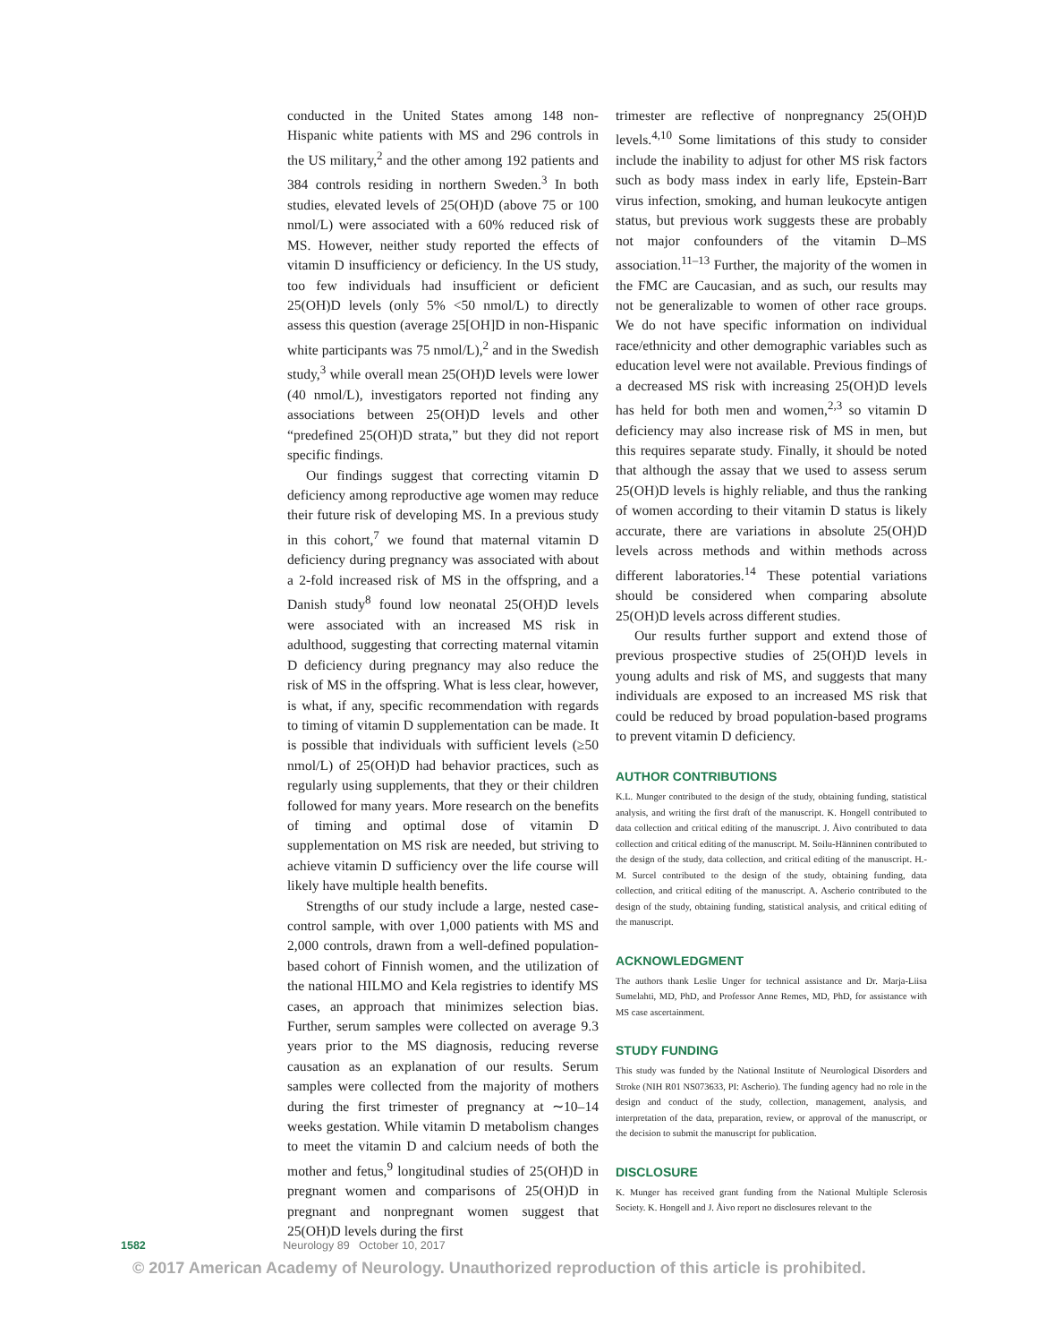conducted in the United States among 148 non-Hispanic white patients with MS and 296 controls in the US military,<sup>2</sup> and the other among 192 patients and 384 controls residing in northern Sweden.<sup>3</sup> In both studies, elevated levels of 25(OH)D (above 75 or 100 nmol/L) were associated with a 60% reduced risk of MS. However, neither study reported the effects of vitamin D insufficiency or deficiency. In the US study, too few individuals had insufficient or deficient 25(OH)D levels (only 5% <50 nmol/L) to directly assess this question (average 25[OH]D in non-Hispanic white participants was 75 nmol/L),<sup>2</sup> and in the Swedish study,<sup>3</sup> while overall mean 25(OH)D levels were lower (40 nmol/L), investigators reported not finding any associations between 25(OH)D levels and other “predefined 25(OH)D strata,” but they did not report specific findings.
Our findings suggest that correcting vitamin D deficiency among reproductive age women may reduce their future risk of developing MS. In a previous study in this cohort,<sup>7</sup> we found that maternal vitamin D deficiency during pregnancy was associated with about a 2-fold increased risk of MS in the offspring, and a Danish study<sup>8</sup> found low neonatal 25(OH)D levels were associated with an increased MS risk in adulthood, suggesting that correcting maternal vitamin D deficiency during pregnancy may also reduce the risk of MS in the offspring. What is less clear, however, is what, if any, specific recommendation with regards to timing of vitamin D supplementation can be made. It is possible that individuals with sufficient levels (≥50 nmol/L) of 25(OH)D had behavior practices, such as regularly using supplements, that they or their children followed for many years. More research on the benefits of timing and optimal dose of vitamin D supplementation on MS risk are needed, but striving to achieve vitamin D sufficiency over the life course will likely have multiple health benefits.
Strengths of our study include a large, nested case-control sample, with over 1,000 patients with MS and 2,000 controls, drawn from a well-defined population-based cohort of Finnish women, and the utilization of the national HILMO and Kela registries to identify MS cases, an approach that minimizes selection bias. Further, serum samples were collected on average 9.3 years prior to the MS diagnosis, reducing reverse causation as an explanation of our results. Serum samples were collected from the majority of mothers during the first trimester of pregnancy at ∼10–14 weeks gestation. While vitamin D metabolism changes to meet the vitamin D and calcium needs of both the mother and fetus,<sup>9</sup> longitudinal studies of 25(OH)D in pregnant women and comparisons of 25(OH)D in pregnant and nonpregnant women suggest that 25(OH)D levels during the first
trimester are reflective of nonpregnancy 25(OH)D levels.<sup>4,10</sup> Some limitations of this study to consider include the inability to adjust for other MS risk factors such as body mass index in early life, Epstein-Barr virus infection, smoking, and human leukocyte antigen status, but previous work suggests these are probably not major confounders of the vitamin D–MS association.<sup>11–13</sup> Further, the majority of the women in the FMC are Caucasian, and as such, our results may not be generalizable to women of other race groups. We do not have specific information on individual race/ethnicity and other demographic variables such as education level were not available. Previous findings of a decreased MS risk with increasing 25(OH)D levels has held for both men and women,<sup>2,3</sup> so vitamin D deficiency may also increase risk of MS in men, but this requires separate study. Finally, it should be noted that although the assay that we used to assess serum 25(OH)D levels is highly reliable, and thus the ranking of women according to their vitamin D status is likely accurate, there are variations in absolute 25(OH)D levels across methods and within methods across different laboratories.<sup>14</sup> These potential variations should be considered when comparing absolute 25(OH)D levels across different studies.
Our results further support and extend those of previous prospective studies of 25(OH)D levels in young adults and risk of MS, and suggests that many individuals are exposed to an increased MS risk that could be reduced by broad population-based programs to prevent vitamin D deficiency.
AUTHOR CONTRIBUTIONS
K.L. Munger contributed to the design of the study, obtaining funding, statistical analysis, and writing the first draft of the manuscript. K. Hongell contributed to data collection and critical editing of the manuscript. J. Åivo contributed to data collection and critical editing of the manuscript. M. Soilu-Hänninen contributed to the design of the study, data collection, and critical editing of the manuscript. H.-M. Surcel contributed to the design of the study, obtaining funding, data collection, and critical editing of the manuscript. A. Ascherio contributed to the design of the study, obtaining funding, statistical analysis, and critical editing of the manuscript.
ACKNOWLEDGMENT
The authors thank Leslie Unger for technical assistance and Dr. Marja-Liisa Sumelahti, MD, PhD, and Professor Anne Remes, MD, PhD, for assistance with MS case ascertainment.
STUDY FUNDING
This study was funded by the National Institute of Neurological Disorders and Stroke (NIH R01 NS073633, PI: Ascherio). The funding agency had no role in the design and conduct of the study, collection, management, analysis, and interpretation of the data, preparation, review, or approval of the manuscript, or the decision to submit the manuscript for publication.
DISCLOSURE
K. Munger has received grant funding from the National Multiple Sclerosis Society. K. Hongell and J. Åivo report no disclosures relevant to the
1582 Neurology 89 October 10, 2017
© 2017 American Academy of Neurology. Unauthorized reproduction of this article is prohibited.